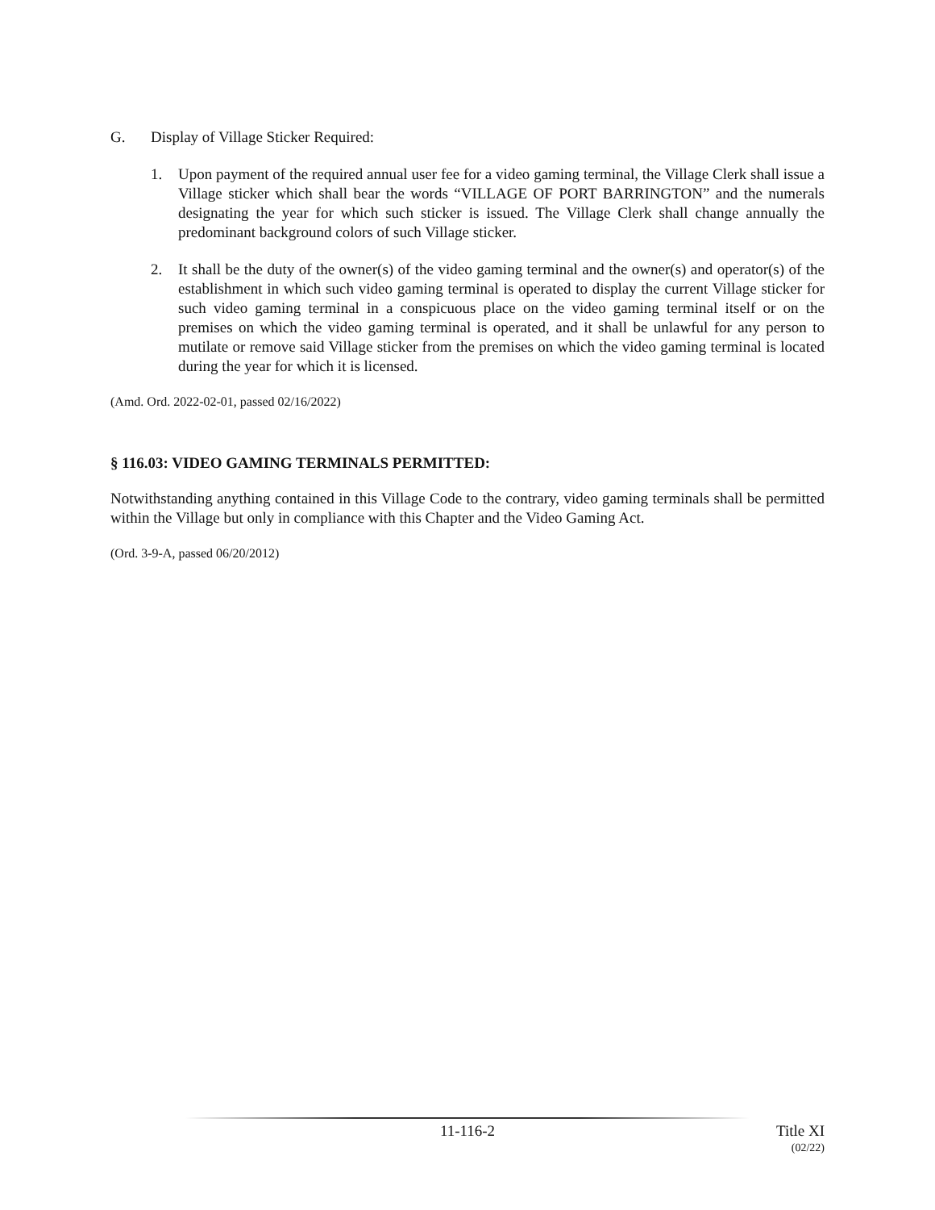G. Display of Village Sticker Required:
1. Upon payment of the required annual user fee for a video gaming terminal, the Village Clerk shall issue a Village sticker which shall bear the words “VILLAGE OF PORT BARRINGTON” and the numerals designating the year for which such sticker is issued. The Village Clerk shall change annually the predominant background colors of such Village sticker.
2. It shall be the duty of the owner(s) of the video gaming terminal and the owner(s) and operator(s) of the establishment in which such video gaming terminal is operated to display the current Village sticker for such video gaming terminal in a conspicuous place on the video gaming terminal itself or on the premises on which the video gaming terminal is operated, and it shall be unlawful for any person to mutilate or remove said Village sticker from the premises on which the video gaming terminal is located during the year for which it is licensed.
(Amd. Ord. 2022-02-01, passed 02/16/2022)
§ 116.03: VIDEO GAMING TERMINALS PERMITTED:
Notwithstanding anything contained in this Village Code to the contrary, video gaming terminals shall be permitted within the Village but only in compliance with this Chapter and the Video Gaming Act.
(Ord. 3-9-A, passed 06/20/2012)
11-116-2 Title XI
(02/22)